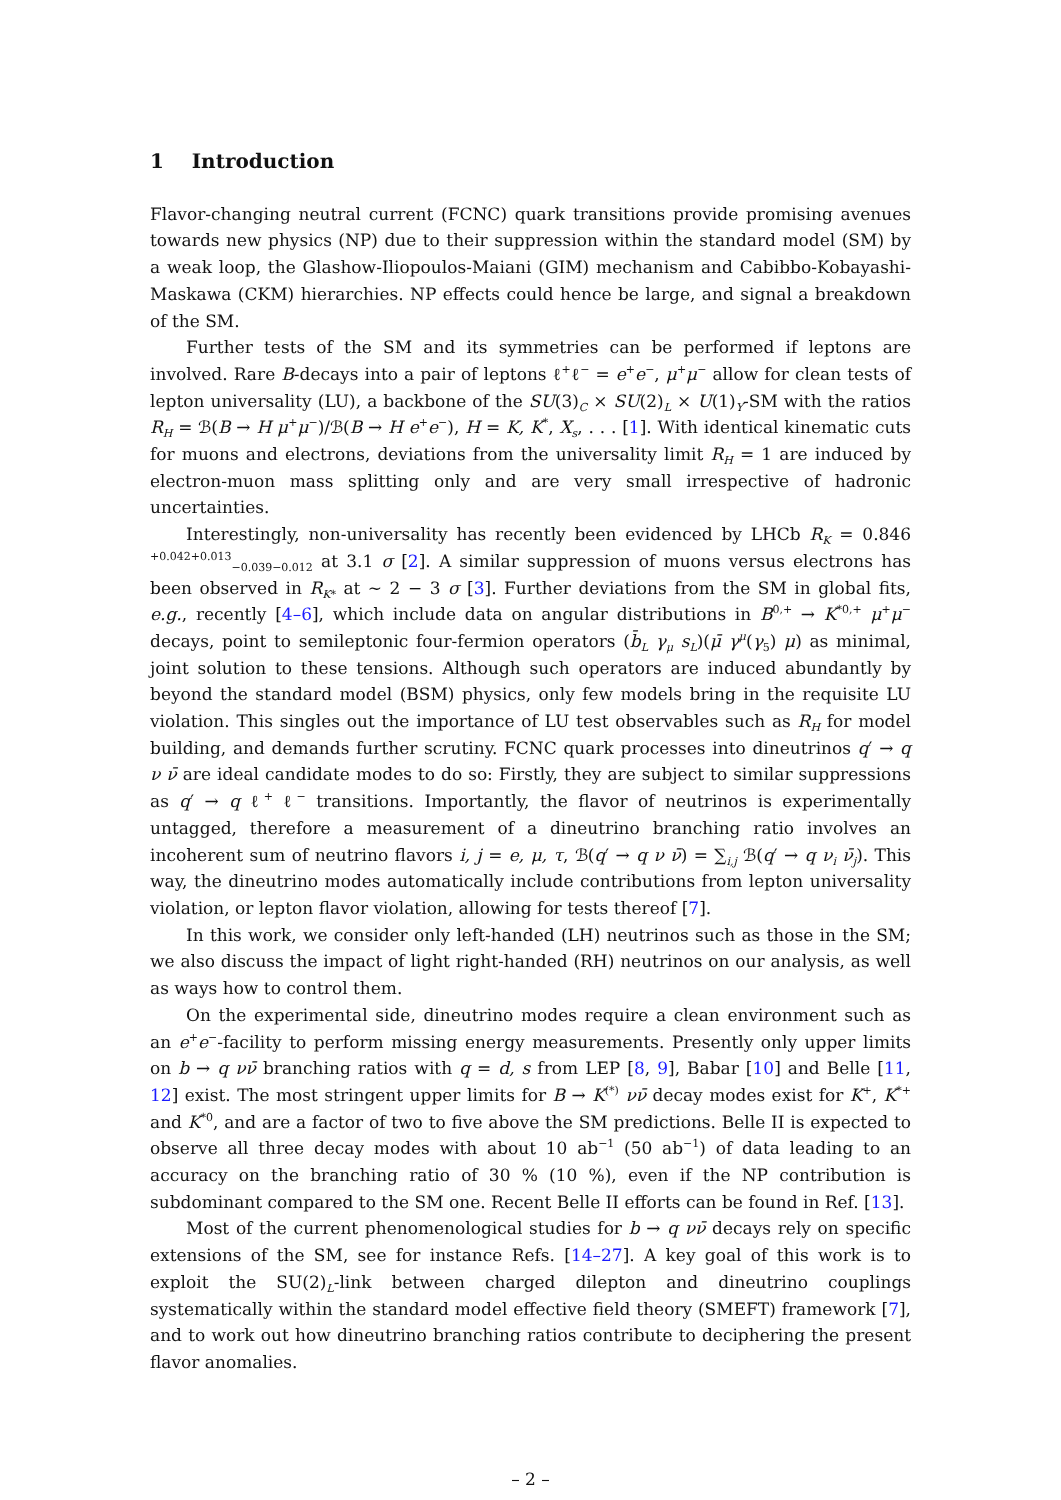1 Introduction
Flavor-changing neutral current (FCNC) quark transitions provide promising avenues towards new physics (NP) due to their suppression within the standard model (SM) by a weak loop, the Glashow-Iliopoulos-Maiani (GIM) mechanism and Cabibbo-Kobayashi-Maskawa (CKM) hierarchies. NP effects could hence be large, and signal a breakdown of the SM.
Further tests of the SM and its symmetries can be performed if leptons are involved. Rare B-decays into a pair of leptons ℓ<sup>+</sup>ℓ<sup>−</sup> = e<sup>+</sup>e<sup>−</sup>, μ<sup>+</sup>μ<sup>−</sup> allow for clean tests of lepton universality (LU), a backbone of the SU(3)<sub>C</sub> × SU(2)<sub>L</sub> × U(1)<sub>Y</sub>-SM with the ratios R<sub>H</sub> = ℬ(B → H μ<sup>+</sup>μ<sup>−</sup>)/ℬ(B → H e<sup>+</sup>e<sup>−</sup>), H = K, K<sup>*</sup>, X<sub>s</sub>, . . . [1]. With identical kinematic cuts for muons and electrons, deviations from the universality limit R<sub>H</sub> = 1 are induced by electron-muon mass splitting only and are very small irrespective of hadronic uncertainties.
Interestingly, non-universality has recently been evidenced by LHCb R<sub>K</sub> = 0.846 <sup>+0.042+0.013</sup><sub>−0.039−0.012</sub> at 3.1 σ [2]. A similar suppression of muons versus electrons has been observed in R<sub>K*</sub> at ∼ 2 − 3 σ [3]. Further deviations from the SM in global fits, e.g., recently [4–6], which include data on angular distributions in B<sup>0,+</sup> → K<sup>*0,+</sup> μ<sup>+</sup>μ<sup>−</sup> decays, point to semileptonic four-fermion operators (b̄<sub>L</sub> γ<sub>μ</sub> s<sub>L</sub>)(μ̄ γ<sup>μ</sup>(γ<sub>5</sub>) μ) as minimal, joint solution to these tensions. Although such operators are induced abundantly by beyond the standard model (BSM) physics, only few models bring in the requisite LU violation. This singles out the importance of LU test observables such as R<sub>H</sub> for model building, and demands further scrutiny. FCNC quark processes into dineutrinos q′ → q ν ν̄ are ideal candidate modes to do so: Firstly, they are subject to similar suppressions as q′ → q ℓ<sup>+</sup> ℓ<sup>−</sup> transitions. Importantly, the flavor of neutrinos is experimentally untagged, therefore a measurement of a dineutrino branching ratio involves an incoherent sum of neutrino flavors i, j = e, μ, τ, ℬ(q′ → q ν ν̄) = ∑<sub>i,j</sub> ℬ(q′ → q ν<sub>i</sub> ν̄<sub>j</sub>). This way, the dineutrino modes automatically include contributions from lepton universality violation, or lepton flavor violation, allowing for tests thereof [7].
In this work, we consider only left-handed (LH) neutrinos such as those in the SM; we also discuss the impact of light right-handed (RH) neutrinos on our analysis, as well as ways how to control them.
On the experimental side, dineutrino modes require a clean environment such as an e<sup>+</sup>e<sup>−</sup>-facility to perform missing energy measurements. Presently only upper limits on b → q νν̄ branching ratios with q = d, s from LEP [8, 9], Babar [10] and Belle [11, 12] exist. The most stringent upper limits for B → K<sup>(*)</sup> νν̄ decay modes exist for K<sup>+</sup>, K<sup>*+</sup> and K<sup>*0</sup>, and are a factor of two to five above the SM predictions. Belle II is expected to observe all three decay modes with about 10 ab<sup>−1</sup> (50 ab<sup>−1</sup>) of data leading to an accuracy on the branching ratio of 30 % (10 %), even if the NP contribution is subdominant compared to the SM one. Recent Belle II efforts can be found in Ref. [13].
Most of the current phenomenological studies for b → q νν̄ decays rely on specific extensions of the SM, see for instance Refs. [14–27]. A key goal of this work is to exploit the SU(2)<sub>L</sub>-link between charged dilepton and dineutrino couplings systematically within the standard model effective field theory (SMEFT) framework [7], and to work out how dineutrino branching ratios contribute to deciphering the present flavor anomalies.
– 2 –